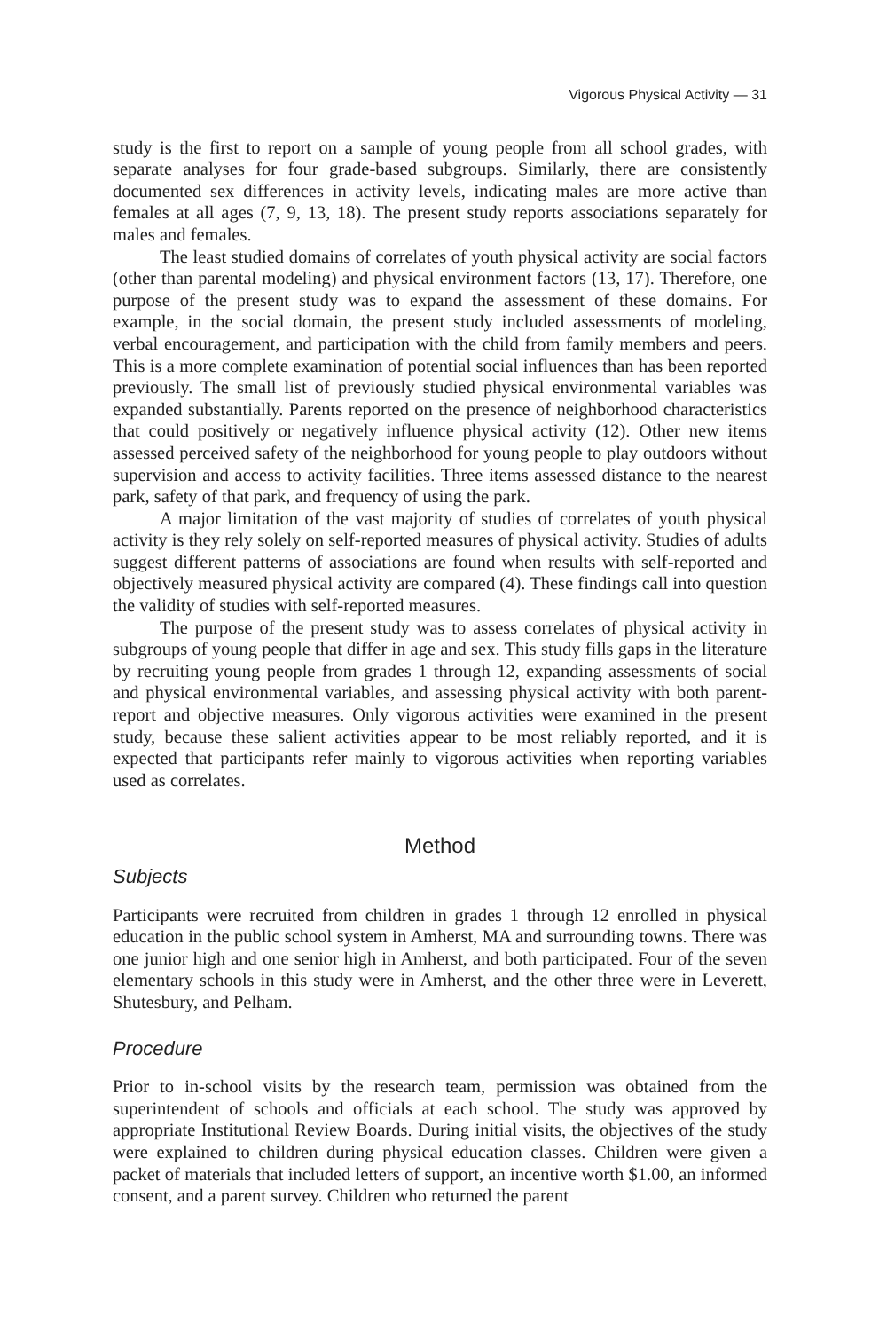Vigorous Physical Activity — 31
study is the first to report on a sample of young people from all school grades, with separate analyses for four grade-based subgroups. Similarly, there are consistently documented sex differences in activity levels, indicating males are more active than females at all ages (7, 9, 13, 18). The present study reports associations separately for males and females.
The least studied domains of correlates of youth physical activity are social factors (other than parental modeling) and physical environment factors (13, 17). Therefore, one purpose of the present study was to expand the assessment of these domains. For example, in the social domain, the present study included assessments of modeling, verbal encouragement, and participation with the child from family members and peers. This is a more complete examination of potential social influences than has been reported previously. The small list of previously studied physical environmental variables was expanded substantially. Parents reported on the presence of neighborhood characteristics that could positively or negatively influence physical activity (12). Other new items assessed perceived safety of the neighborhood for young people to play outdoors without supervision and access to activity facilities. Three items assessed distance to the nearest park, safety of that park, and frequency of using the park.
A major limitation of the vast majority of studies of correlates of youth physical activity is they rely solely on self-reported measures of physical activity. Studies of adults suggest different patterns of associations are found when results with self-reported and objectively measured physical activity are compared (4). These findings call into question the validity of studies with self-reported measures.
The purpose of the present study was to assess correlates of physical activity in subgroups of young people that differ in age and sex. This study fills gaps in the literature by recruiting young people from grades 1 through 12, expanding assessments of social and physical environmental variables, and assessing physical activity with both parent-report and objective measures. Only vigorous activities were examined in the present study, because these salient activities appear to be most reliably reported, and it is expected that participants refer mainly to vigorous activities when reporting variables used as correlates.
Method
Subjects
Participants were recruited from children in grades 1 through 12 enrolled in physical education in the public school system in Amherst, MA and surrounding towns. There was one junior high and one senior high in Amherst, and both participated. Four of the seven elementary schools in this study were in Amherst, and the other three were in Leverett, Shutesbury, and Pelham.
Procedure
Prior to in-school visits by the research team, permission was obtained from the superintendent of schools and officials at each school. The study was approved by appropriate Institutional Review Boards. During initial visits, the objectives of the study were explained to children during physical education classes. Children were given a packet of materials that included letters of support, an incentive worth $1.00, an informed consent, and a parent survey. Children who returned the parent